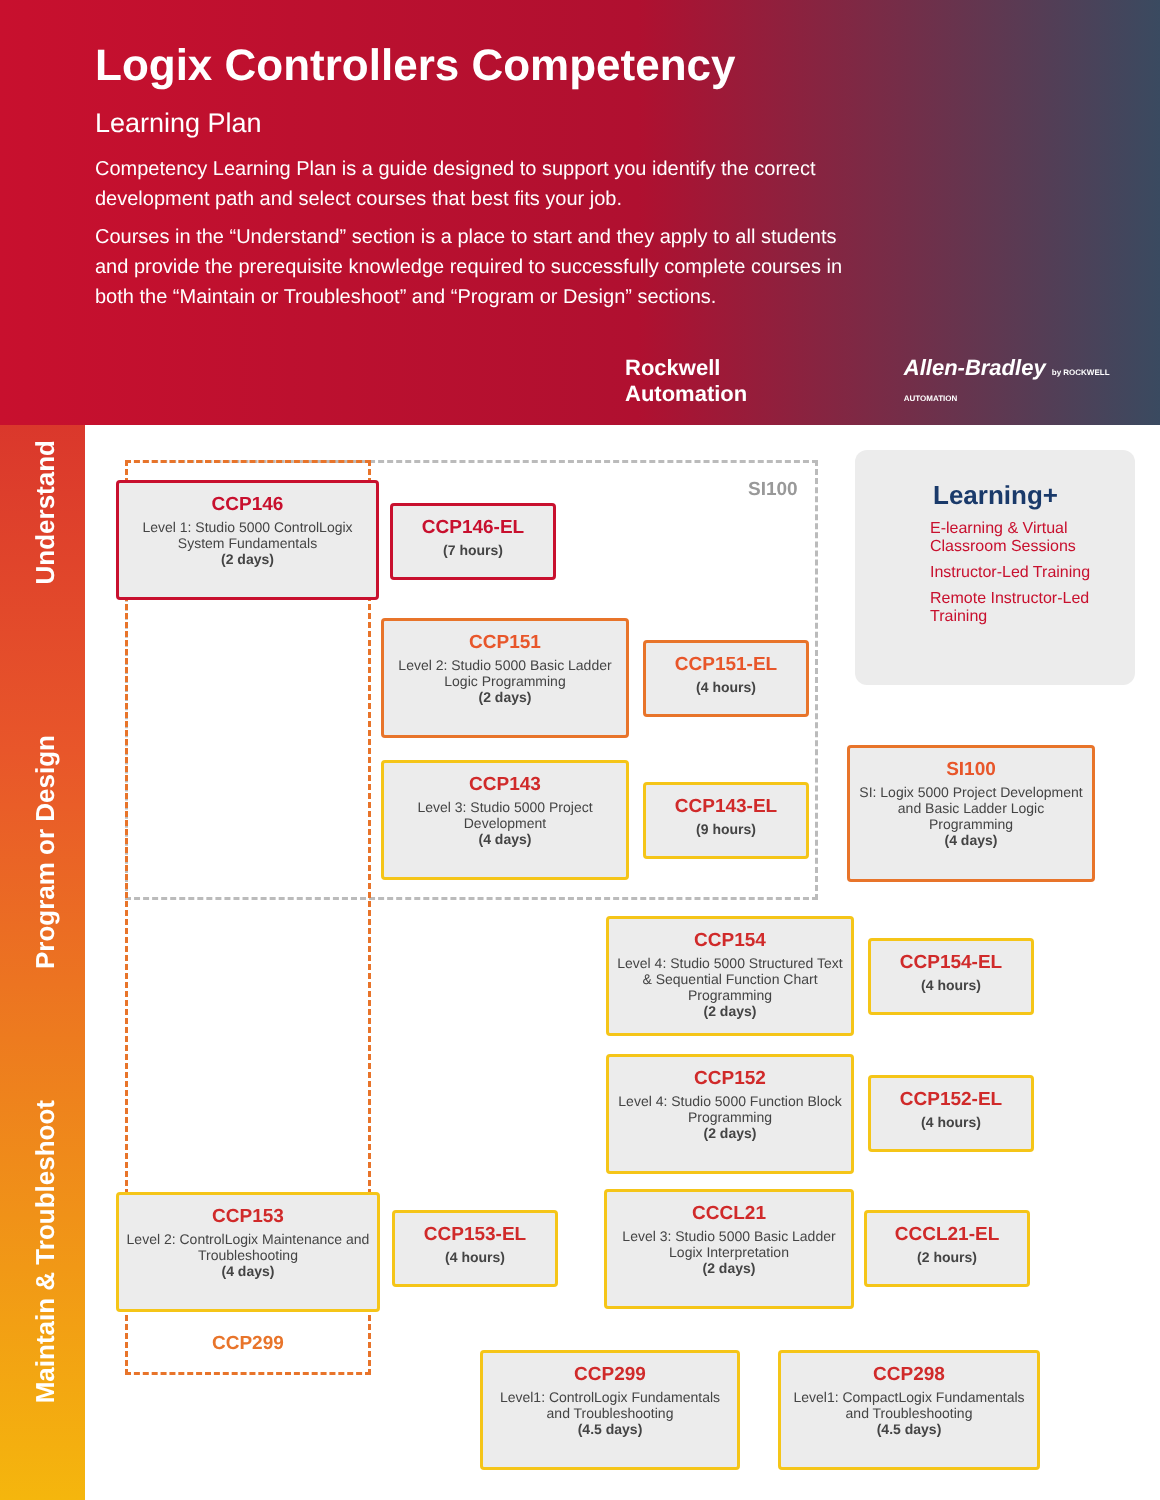Logix Controllers Competency
Learning Plan
Competency Learning Plan is a guide designed to support you identify the correct development path and select courses that best fits your job.
Courses in the “Understand” section is a place to start and they apply to all students and provide the prerequisite knowledge required to successfully complete courses in both the “Maintain or Troubleshoot” and “Program or Design” sections.
Rockwell Automation Allen-Bradley by ROCKWELL AUTOMATION
Understand
Program or Design
Maintain & Troubleshoot
SI100
CCP146
Level 1: Studio 5000 ControlLogix System Fundamentals
(2 days)
CCP146-EL
(7 hours)
CCP151
Level 2: Studio 5000 Basic Ladder Logic Programming
(2 days)
CCP151-EL
(4 hours)
CCP143
Level 3: Studio 5000 Project Development
(4 days)
CCP143-EL
(9 hours)
Learning+
E-learning & Virtual Classroom Sessions
Instructor-Led Training
Remote Instructor-Led Training
SI100
SI: Logix 5000 Project Development and Basic Ladder Logic Programming
(4 days)
CCP154
Level 4: Studio 5000 Structured Text & Sequential Function Chart Programming
(2 days)
CCP154-EL
(4 hours)
CCP152
Level 4: Studio 5000 Function Block Programming
(2 days)
CCP152-EL
(4 hours)
CCP153
Level 2: ControlLogix Maintenance and Troubleshooting
(4 days)
CCP153-EL
(4 hours)
CCCL21
Level 3: Studio 5000 Basic Ladder Logix Interpretation
(2 days)
CCCL21-EL
(2 hours)
CCP299
CCP299
Level1: ControlLogix Fundamentals and Troubleshooting
(4.5 days)
CCP298
Level1: CompactLogix Fundamentals and Troubleshooting
(4.5 days)